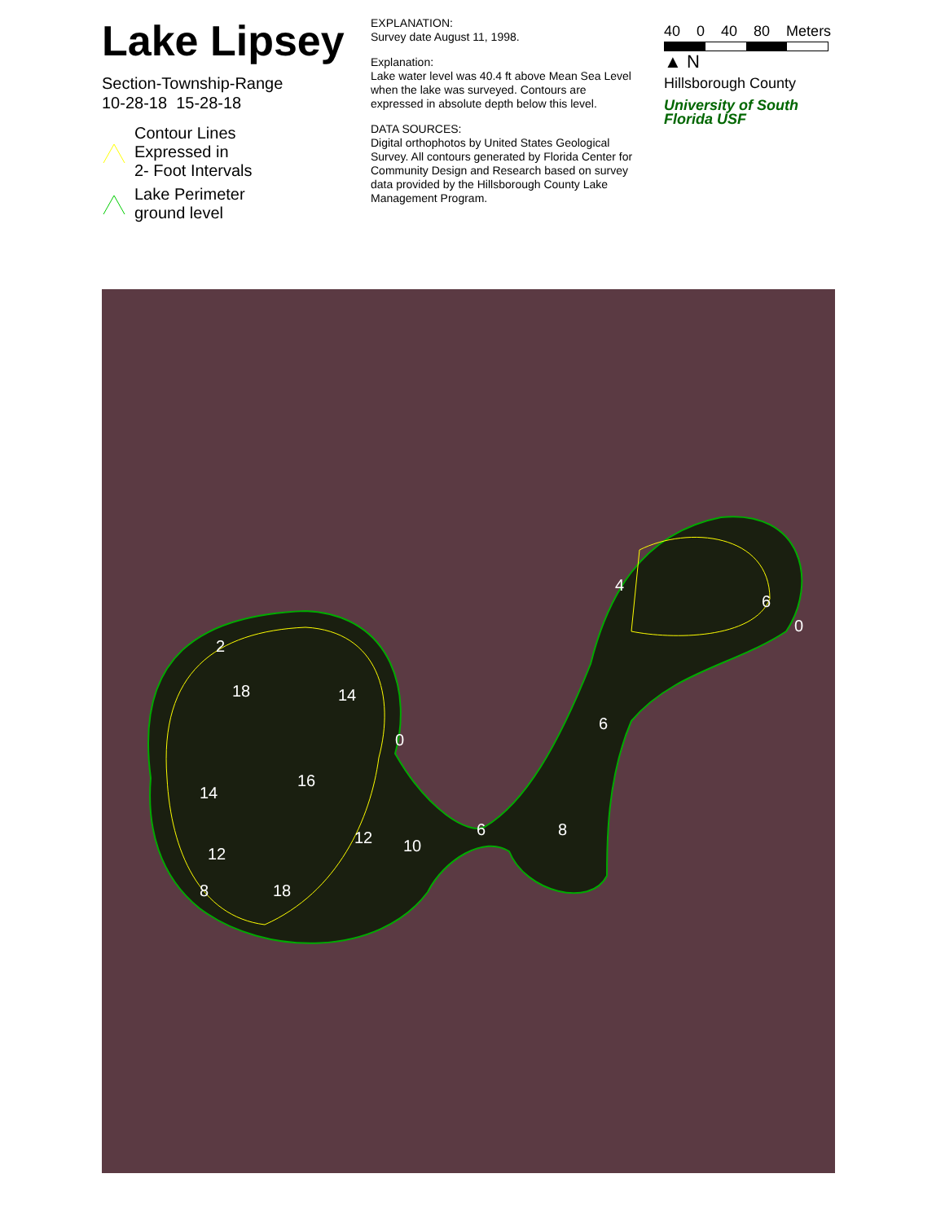Lake Lipsey
Section-Township-Range
10-28-18 15-28-18
Contour Lines
Expressed in
2- Foot Intervals
Lake Perimeter
ground level
EXPLANATION:
Survey date August 11, 1998.
Explanation:
Lake water level was 40.4 ft above Mean Sea Level when the lake was surveyed. Contours are expressed in absolute depth below this level.
DATA SOURCES:
Digital orthophotos by United States Geological Survey. All contours generated by Florida Center for Community Design and Research based on survey data provided by the Hillsborough County Lake Management Program.
40 0 40 80 Meters
▲ N
Hillsborough County
University of South Florida USF
2
18
14
0
14
16
12
10
6
8
12
8
18
6
4
6
0